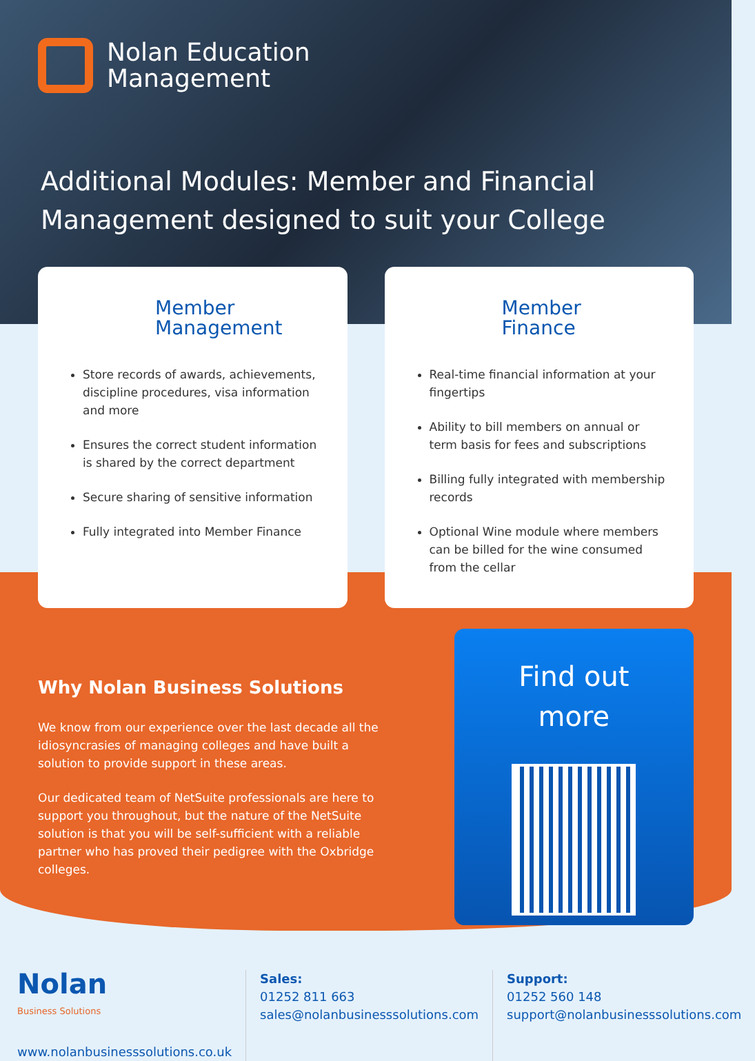Nolan Education
Management
Additional Modules: Member and Financial Management designed to suit your College
Member
Management
Store records of awards, achievements, discipline procedures, visa information and more
Ensures the correct student information is shared by the correct department
Secure sharing of sensitive information
Fully integrated into Member Finance
Member
Finance
Real-time financial information at your fingertips
Ability to bill members on annual or term basis for fees and subscriptions
Billing fully integrated with membership records
Optional Wine module where members can be billed for the wine consumed from the cellar
Why Nolan Business Solutions
We know from our experience over the last decade all the idiosyncrasies of managing colleges and have built a solution to provide support in these areas.
Our dedicated team of NetSuite professionals are here to support you throughout, but the nature of the NetSuite solution is that you will be self-sufficient with a reliable partner who has proved their pedigree with the Oxbridge colleges.
Find out
more
Nolan
Business Solutions
www.nolanbusinesssolutions.co.uk
Sales:
01252 811 663
sales@nolanbusinesssolutions.com
Support:
01252 560 148
support@nolanbusinesssolutions.com